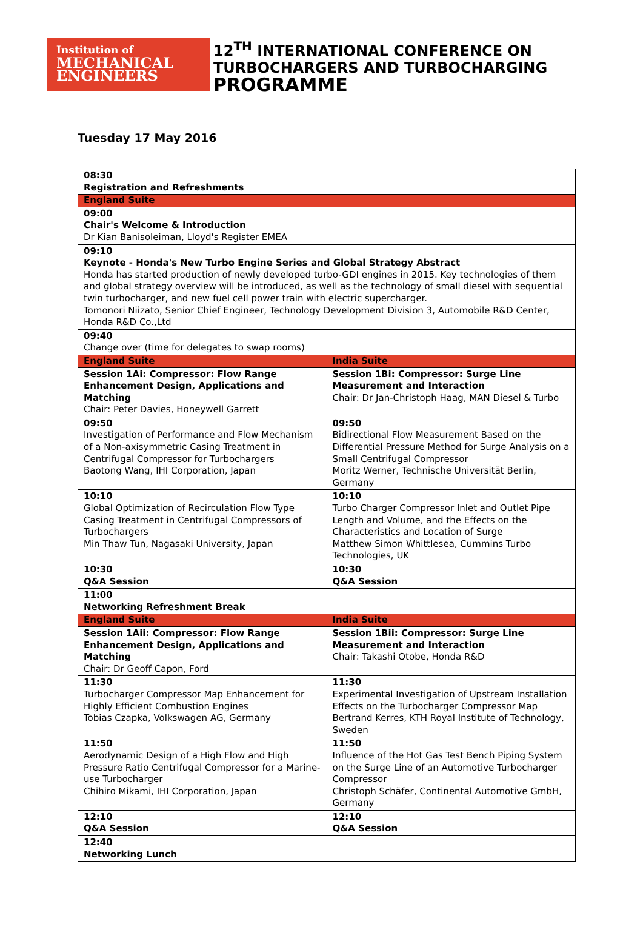Institution of
MECHANICAL
ENGINEERS
12<sup>TH</sup> INTERNATIONAL CONFERENCE ON
TURBOCHARGERS AND TURBOCHARGING
PROGRAMME
Tuesday 17 May 2016
| 08:30 Registration and Refreshments | |
| England Suite | |
| 09:00 Chair's Welcome & Introduction Dr Kian Banisoleiman, Lloyd's Register EMEA | |
| 09:10 Keynote - Honda's New Turbo Engine Series and Global Strategy Abstract Honda has started production of newly developed turbo-GDI engines in 2015. Key technologies of them and global strategy overview will be introduced, as well as the technology of small diesel with sequential twin turbocharger, and new fuel cell power train with electric supercharger. Tomonori Niizato, Senior Chief Engineer, Technology Development Division 3, Automobile R&D Center, Honda R&D Co.,Ltd | |
| 09:40 Change over (time for delegates to swap rooms) | |
| England Suite | India Suite |
| Session 1Ai: Compressor: Flow Range Enhancement Design, Applications and Matching Chair: Peter Davies, Honeywell Garrett | Session 1Bi: Compressor: Surge Line Measurement and Interaction Chair: Dr Jan-Christoph Haag, MAN Diesel & Turbo |
| 09:50 Investigation of Performance and Flow Mechanism of a Non-axisymmetric Casing Treatment in Centrifugal Compressor for Turbochargers Baotong Wang, IHI Corporation, Japan | 09:50 Bidirectional Flow Measurement Based on the Differential Pressure Method for Surge Analysis on a Small Centrifugal Compressor Moritz Werner, Technische Universität Berlin, Germany |
| 10:10 Global Optimization of Recirculation Flow Type Casing Treatment in Centrifugal Compressors of Turbochargers Min Thaw Tun, Nagasaki University, Japan | 10:10 Turbo Charger Compressor Inlet and Outlet Pipe Length and Volume, and the Effects on the Characteristics and Location of Surge Matthew Simon Whittlesea, Cummins Turbo Technologies, UK |
| 10:30 Q&A Session | 10:30 Q&A Session |
| 11:00 Networking Refreshment Break | |
| England Suite | India Suite |
| Session 1Aii: Compressor: Flow Range Enhancement Design, Applications and Matching Chair: Dr Geoff Capon, Ford | Session 1Bii: Compressor: Surge Line Measurement and Interaction Chair: Takashi Otobe, Honda R&D |
| 11:30 Turbocharger Compressor Map Enhancement for Highly Efficient Combustion Engines Tobias Czapka, Volkswagen AG, Germany | 11:30 Experimental Investigation of Upstream Installation Effects on the Turbocharger Compressor Map Bertrand Kerres, KTH Royal Institute of Technology, Sweden |
| 11:50 Aerodynamic Design of a High Flow and High Pressure Ratio Centrifugal Compressor for a Marine-use Turbocharger Chihiro Mikami, IHI Corporation, Japan | 11:50 Influence of the Hot Gas Test Bench Piping System on the Surge Line of an Automotive Turbocharger Compressor Christoph Schäfer, Continental Automotive GmbH, Germany |
| 12:10 Q&A Session | 12:10 Q&A Session |
| 12:40 Networking Lunch | |